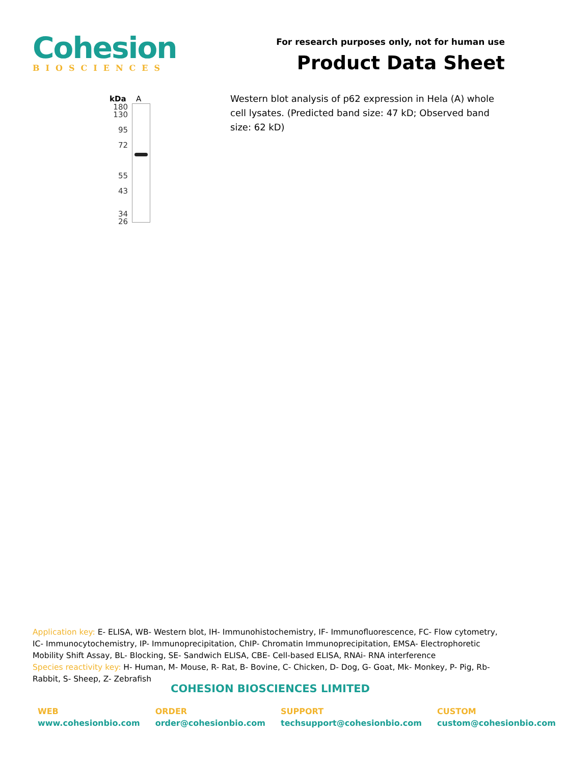Cohesion
BIOSCIENCES
For research purposes only, not for human use
Product Data Sheet
kDa A
180
130
95
72
55
43
34
26
Western blot analysis of p62 expression in Hela (A) whole cell lysates. (Predicted band size: 47 kD; Observed band size: 62 kD)
Application key: E- ELISA, WB- Western blot, IH- Immunohistochemistry, IF- Immunofluorescence, FC- Flow cytometry, IC- Immunocytochemistry, IP- Immunoprecipitation, ChIP- Chromatin Immunoprecipitation, EMSA- Electrophoretic Mobility Shift Assay, BL- Blocking, SE- Sandwich ELISA, CBE- Cell-based ELISA, RNAi- RNA interference
Species reactivity key: H- Human, M- Mouse, R- Rat, B- Bovine, C- Chicken, D- Dog, G- Goat, Mk- Monkey, P- Pig, Rb- Rabbit, S- Sheep, Z- Zebrafish
COHESION BIOSCIENCES LIMITED
| WEB | ORDER | SUPPORT | CUSTOM |
| --- | --- | --- | --- |
| www.cohesionbio.com | order@cohesionbio.com | techsupport@cohesionbio.com | custom@cohesionbio.com |